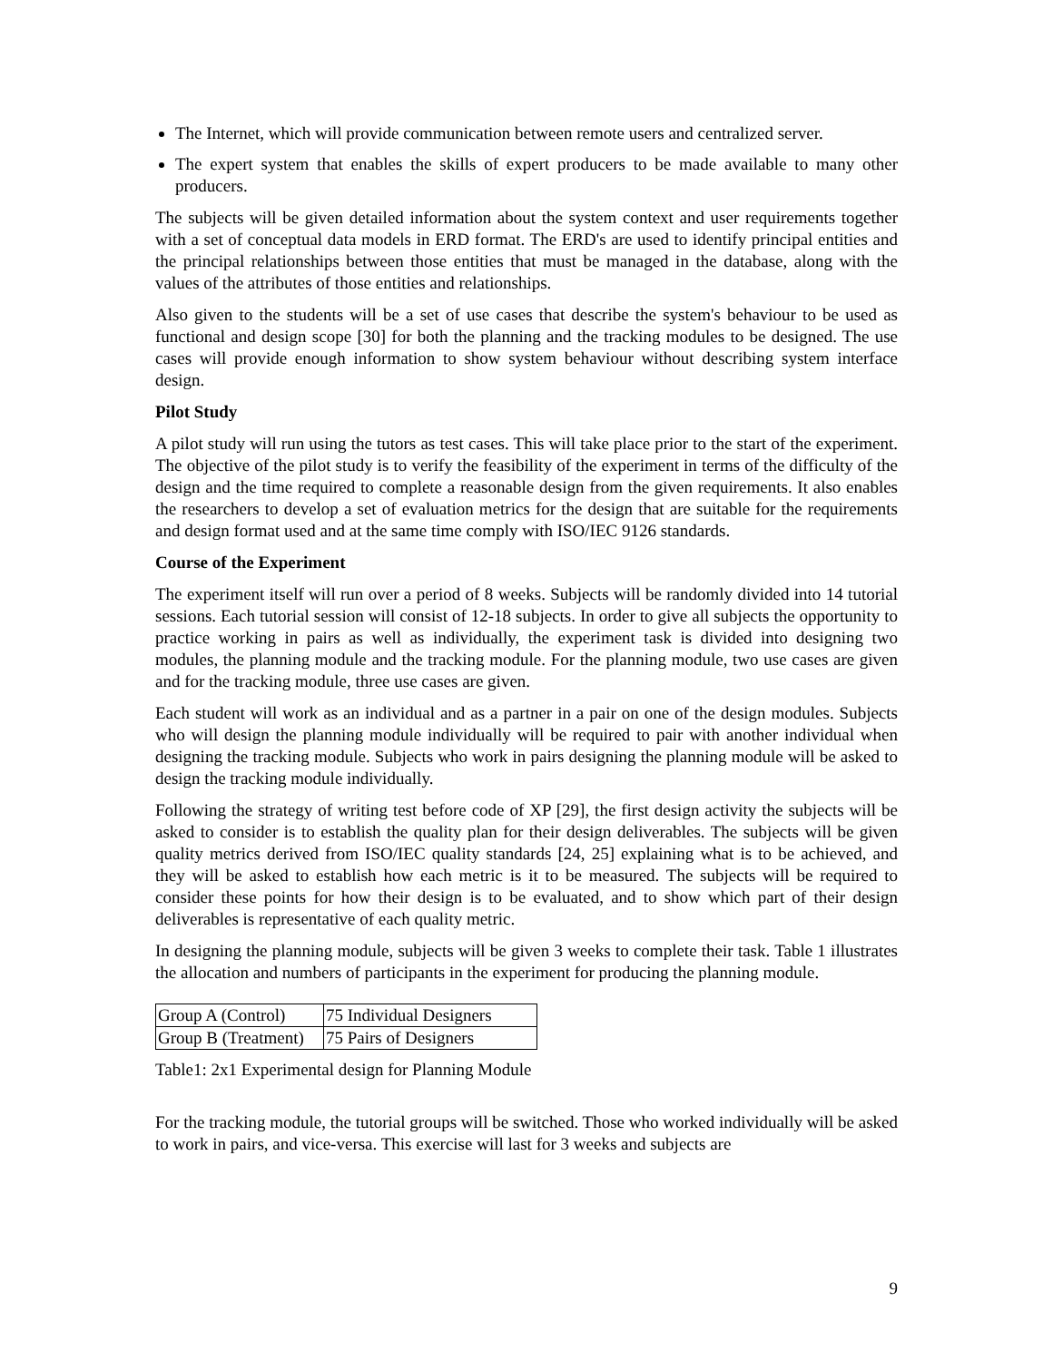The Internet, which will provide communication between remote users and centralized server.
The expert system that enables the skills of expert producers to be made available to many other producers.
The subjects will be given detailed information about the system context and user requirements together with a set of conceptual data models in ERD format. The ERD's are used to identify principal entities and the principal relationships between those entities that must be managed in the database, along with the values of the attributes of those entities and relationships.
Also given to the students will be a set of use cases that describe the system's behaviour to be used as functional and design scope [30] for both the planning and the tracking modules to be designed. The use cases will provide enough information to show system behaviour without describing system interface design.
Pilot Study
A pilot study will run using the tutors as test cases. This will take place prior to the start of the experiment. The objective of the pilot study is to verify the feasibility of the experiment in terms of the difficulty of the design and the time required to complete a reasonable design from the given requirements. It also enables the researchers to develop a set of evaluation metrics for the design that are suitable for the requirements and design format used and at the same time comply with ISO/IEC 9126 standards.
Course of the Experiment
The experiment itself will run over a period of 8 weeks. Subjects will be randomly divided into 14 tutorial sessions. Each tutorial session will consist of 12-18 subjects. In order to give all subjects the opportunity to practice working in pairs as well as individually, the experiment task is divided into designing two modules, the planning module and the tracking module. For the planning module, two use cases are given and for the tracking module, three use cases are given.
Each student will work as an individual and as a partner in a pair on one of the design modules. Subjects who will design the planning module individually will be required to pair with another individual when designing the tracking module. Subjects who work in pairs designing the planning module will be asked to design the tracking module individually.
Following the strategy of writing test before code of XP [29], the first design activity the subjects will be asked to consider is to establish the quality plan for their design deliverables. The subjects will be given quality metrics derived from ISO/IEC quality standards [24, 25] explaining what is to be achieved, and they will be asked to establish how each metric is it to be measured. The subjects will be required to consider these points for how their design is to be evaluated, and to show which part of their design deliverables is representative of each quality metric.
In designing the planning module, subjects will be given 3 weeks to complete their task. Table 1 illustrates the allocation and numbers of participants in the experiment for producing the planning module.
| Group A (Control) | 75 Individual Designers |
| Group B (Treatment) | 75 Pairs of Designers |
Table1: 2x1 Experimental design for Planning Module
For the tracking module, the tutorial groups will be switched. Those who worked individually will be asked to work in pairs, and vice-versa. This exercise will last for 3 weeks and subjects are
9